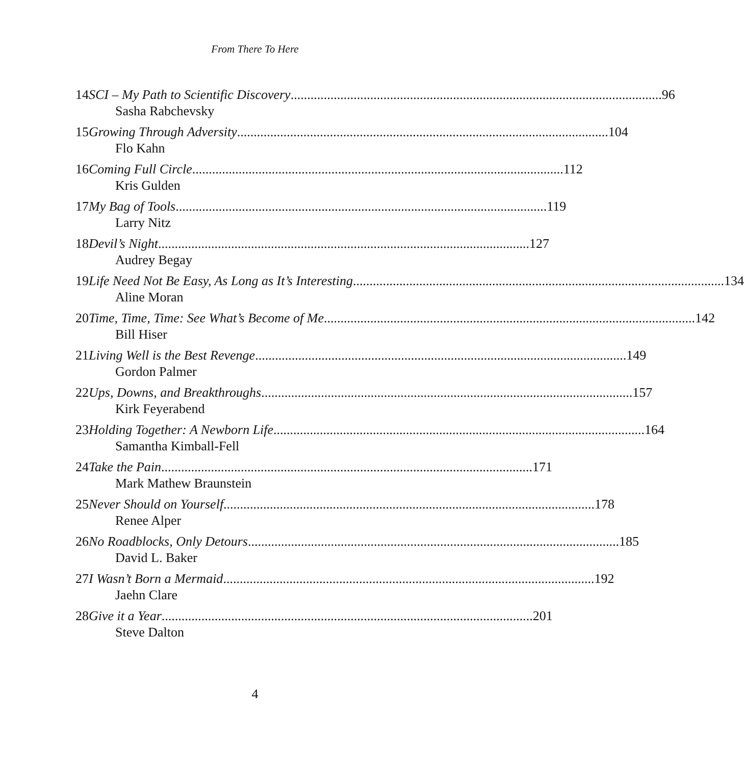From There To Here
14 SCI – My Path to Scientific Discovery 96
Sasha Rabchevsky
15 Growing Through Adversity 104
Flo Kahn
16 Coming Full Circle 112
Kris Gulden
17 My Bag of Tools 119
Larry Nitz
18 Devil’s Night 127
Audrey Begay
19 Life Need Not Be Easy, As Long as It’s Interesting 134
Aline Moran
20 Time, Time, Time: See What’s Become of Me 142
Bill Hiser
21 Living Well is the Best Revenge 149
Gordon Palmer
22 Ups, Downs, and Breakthroughs 157
Kirk Feyerabend
23 Holding Together: A Newborn Life 164
Samantha Kimball-Fell
24 Take the Pain 171
Mark Mathew Braunstein
25 Never Should on Yourself 178
Renee Alper
26 No Roadblocks, Only Detours 185
David L. Baker
27 I Wasn’t Born a Mermaid 192
Jaehn Clare
28 Give it a Year 201
Steve Dalton
4